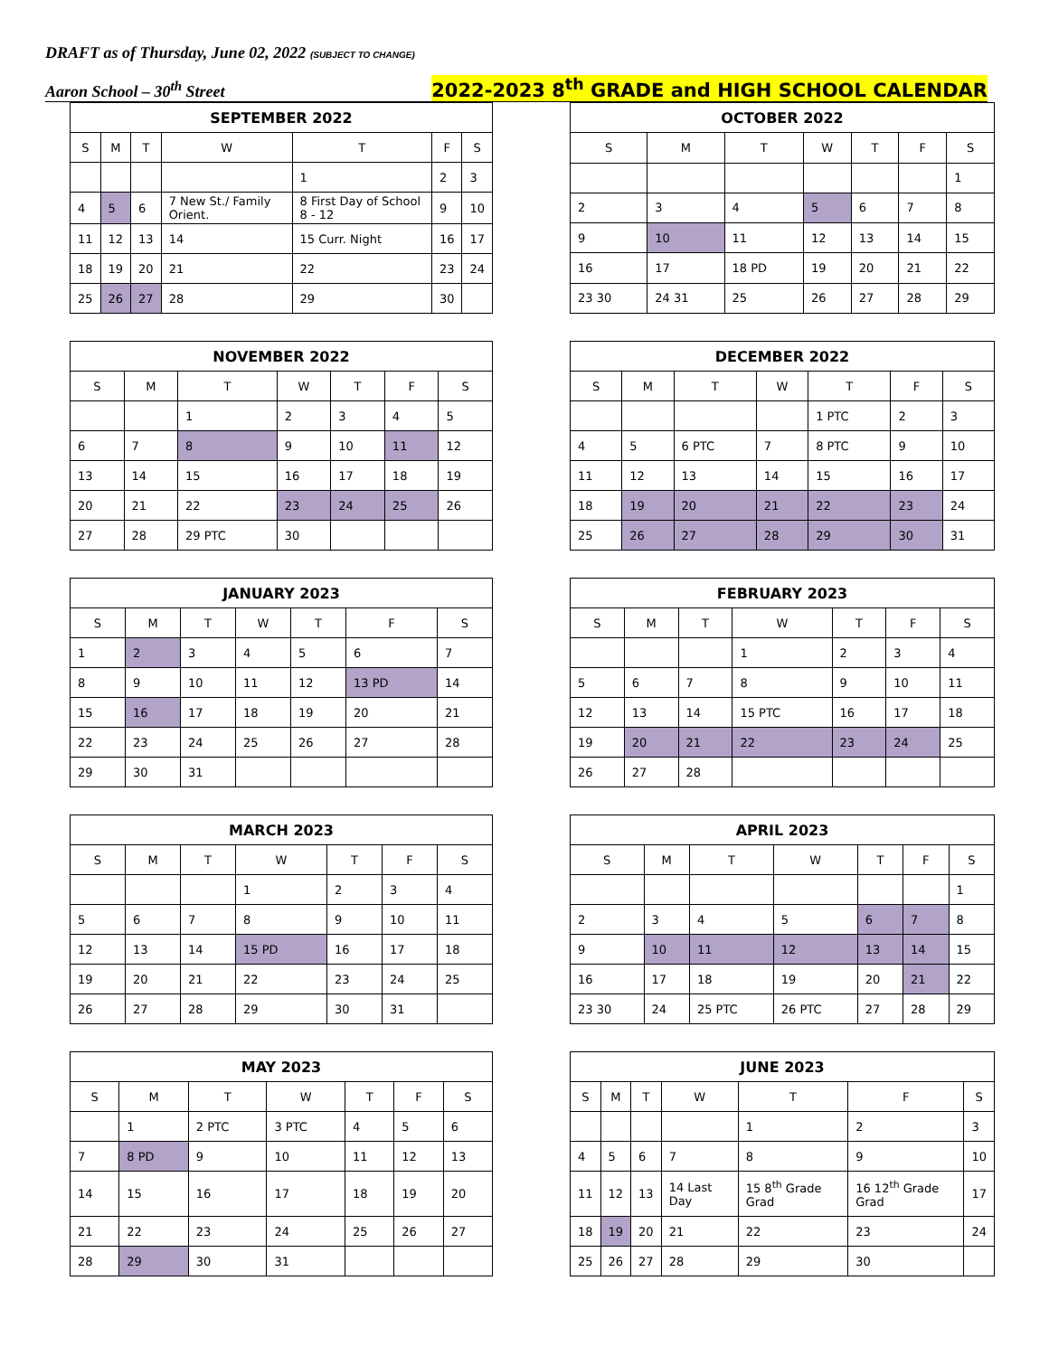DRAFT as of Thursday, June 02, 2022 (SUBJECT TO CHANGE)
Aaron School – 30<sup>th</sup> Street 2022-2023 8<sup>th</sup> GRADE and HIGH SCHOOL CALENDAR
| SEPTEMBER 2022 | | | | | | |
| --- | --- | --- | --- | --- | --- | --- |
| S | M | T | W | T | F | S |
| | | | | 1 | 2 | 3 |
| 4 | 5 | 6 | 7 New St./ Family Orient. | 8 First Day of School 8 - 12 | 9 | 10 |
| 11 | 12 | 13 | 14 | 15 Curr. Night | 16 | 17 |
| 18 | 19 | 20 | 21 | 22 | 23 | 24 |
| 25 | 26 | 27 | 28 | 29 | 30 | |
| OCTOBER 2022 | | | | | | |
| --- | --- | --- | --- | --- | --- | --- |
| S | M | T | W | T | F | S |
| | | | | | | 1 |
| 2 | 3 | 4 | 5 | 6 | 7 | 8 |
| 9 | 10 | 11 | 12 | 13 | 14 | 15 |
| 16 | 17 | 18 PD | 19 | 20 | 21 | 22 |
| 23 30 | 24 31 | 25 | 26 | 27 | 28 | 29 |
| NOVEMBER 2022 | | | | | | |
| --- | --- | --- | --- | --- | --- | --- |
| S | M | T | W | T | F | S |
| | | 1 | 2 | 3 | 4 | 5 |
| 6 | 7 | 8 | 9 | 10 | 11 | 12 |
| 13 | 14 | 15 | 16 | 17 | 18 | 19 |
| 20 | 21 | 22 | 23 | 24 | 25 | 26 |
| 27 | 28 | 29 PTC | 30 | | | |
| DECEMBER 2022 | | | | | | |
| --- | --- | --- | --- | --- | --- | --- |
| S | M | T | W | T | F | S |
| | | | | 1 PTC | 2 | 3 |
| 4 | 5 | 6 PTC | 7 | 8 PTC | 9 | 10 |
| 11 | 12 | 13 | 14 | 15 | 16 | 17 |
| 18 | 19 | 20 | 21 | 22 | 23 | 24 |
| 25 | 26 | 27 | 28 | 29 | 30 | 31 |
| JANUARY 2023 | | | | | | |
| --- | --- | --- | --- | --- | --- | --- |
| S | M | T | W | T | F | S |
| 1 | 2 | 3 | 4 | 5 | 6 | 7 |
| 8 | 9 | 10 | 11 | 12 | 13 PD | 14 |
| 15 | 16 | 17 | 18 | 19 | 20 | 21 |
| 22 | 23 | 24 | 25 | 26 | 27 | 28 |
| 29 | 30 | 31 | | | | |
| FEBRUARY 2023 | | | | | | |
| --- | --- | --- | --- | --- | --- | --- |
| S | M | T | W | T | F | S |
| | | | 1 | 2 | 3 | 4 |
| 5 | 6 | 7 | 8 | 9 | 10 | 11 |
| 12 | 13 | 14 | 15 PTC | 16 | 17 | 18 |
| 19 | 20 | 21 | 22 | 23 | 24 | 25 |
| 26 | 27 | 28 | | | | |
| MARCH 2023 | | | | | | |
| --- | --- | --- | --- | --- | --- | --- |
| S | M | T | W | T | F | S |
| | | | 1 | 2 | 3 | 4 |
| 5 | 6 | 7 | 8 | 9 | 10 | 11 |
| 12 | 13 | 14 | 15 PD | 16 | 17 | 18 |
| 19 | 20 | 21 | 22 | 23 | 24 | 25 |
| 26 | 27 | 28 | 29 | 30 | 31 | |
| APRIL 2023 | | | | | | |
| --- | --- | --- | --- | --- | --- | --- |
| S | M | T | W | T | F | S |
| | | | | | | 1 |
| 2 | 3 | 4 | 5 | 6 | 7 | 8 |
| 9 | 10 | 11 | 12 | 13 | 14 | 15 |
| 16 | 17 | 18 | 19 | 20 | 21 | 22 |
| 23 30 | 24 | 25 PTC | 26 PTC | 27 | 28 | 29 |
| MAY 2023 | | | | | | |
| --- | --- | --- | --- | --- | --- | --- |
| S | M | T | W | T | F | S |
| | 1 | 2 PTC | 3 PTC | 4 | 5 | 6 |
| 7 | 8 PD | 9 | 10 | 11 | 12 | 13 |
| 14 | 15 | 16 | 17 | 18 | 19 | 20 |
| 21 | 22 | 23 | 24 | 25 | 26 | 27 |
| 28 | 29 | 30 | 31 | | | |
| JUNE 2023 | | | | | | |
| --- | --- | --- | --- | --- | --- | --- |
| S | M | T | W | T | F | S |
| | | | | 1 | 2 | 3 |
| 4 | 5 | 6 | 7 | 8 | 9 | 10 |
| 11 | 12 | 13 | 14 Last Day | 15 8<sup>th</sup> Grade Grad | 16 12<sup>th</sup> Grade Grad | 17 |
| 18 | 19 | 20 | 21 | 22 | 23 | 24 |
| 25 | 26 | 27 | 28 | 29 | 30 | |